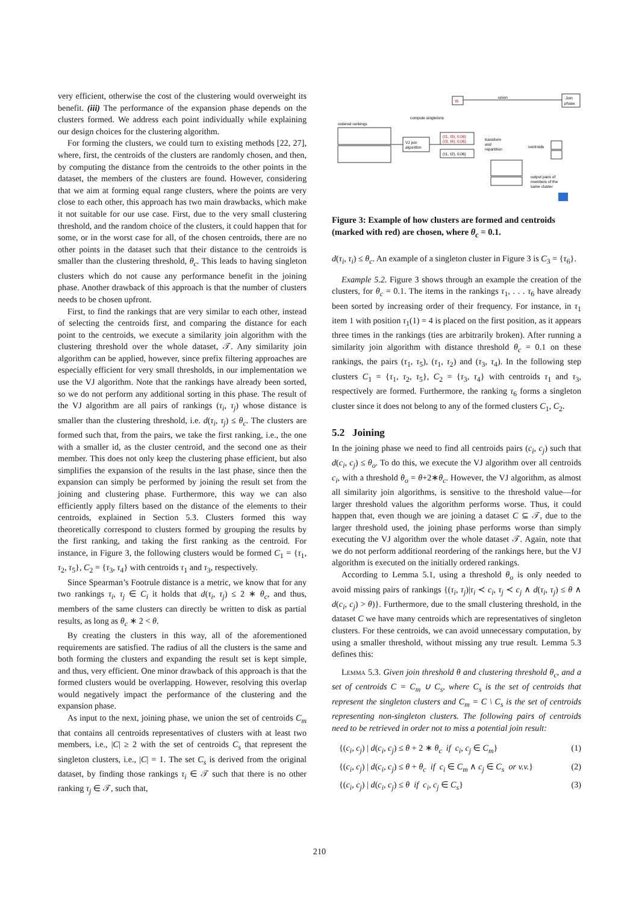very efficient, otherwise the cost of the clustering would overweight its benefit. (iii) The performance of the expansion phase depends on the clusters formed. We address each point individually while explaining our design choices for the clustering algorithm.
For forming the clusters, we could turn to existing methods [22, 27], where, first, the centroids of the clusters are randomly chosen, and then, by computing the distance from the centroids to the other points in the dataset, the members of the clusters are found. However, considering that we aim at forming equal range clusters, where the points are very close to each other, this approach has two main drawbacks, which make it not suitable for our use case. First, due to the very small clustering threshold, and the random choice of the clusters, it could happen that for some, or in the worst case for all, of the chosen centroids, there are no other points in the dataset such that their distance to the centroids is smaller than the clustering threshold, θ<sub>c</sub>. This leads to having singleton clusters which do not cause any performance benefit in the joining phase. Another drawback of this approach is that the number of clusters needs to be chosen upfront.
First, to find the rankings that are very similar to each other, instead of selecting the centroids first, and comparing the distance for each point to the centroids, we execute a similarity join algorithm with the clustering threshold over the whole dataset, 𝒯. Any similarity join algorithm can be applied, however, since prefix filtering approaches are especially efficient for very small thresholds, in our implementation we use the VJ algorithm. Note that the rankings have already been sorted, so we do not perform any additional sorting in this phase. The result of the VJ algorithm are all pairs of rankings (τ<sub>i</sub>, τ<sub>j</sub>) whose distance is smaller than the clustering threshold, i.e. d(τ<sub>i</sub>, τ<sub>j</sub>) ≤ θ<sub>c</sub>. The clusters are formed such that, from the pairs, we take the first ranking, i.e., the one with a smaller id, as the cluster centroid, and the second one as their member. This does not only keep the clustering phase efficient, but also simplifies the expansion of the results in the last phase, since then the expansion can simply be performed by joining the result set from the joining and clustering phase. Furthermore, this way we can also efficiently apply filters based on the distance of the elements to their centroids, explained in Section 5.3. Clusters formed this way theoretically correspond to clusters formed by grouping the results by the first ranking, and taking the first ranking as the centroid. For instance, in Figure 3, the following clusters would be formed C<sub>1</sub> = {τ<sub>1</sub>, τ<sub>2</sub>, τ<sub>5</sub>}, C<sub>2</sub> = {τ<sub>3</sub>, τ<sub>4</sub>} with centroids τ<sub>1</sub> and τ<sub>3</sub>, respectively.
Since Spearman’s Footrule distance is a metric, we know that for any two rankings τ<sub>i</sub>, τ<sub>j</sub> ∈ C<sub>i</sub> it holds that d(τ<sub>i</sub>, τ<sub>j</sub>) ≤ 2 ∗ θ<sub>c</sub>, and thus, members of the same clusters can directly be written to disk as partial results, as long as θ<sub>c</sub> ∗ 2 < θ.
By creating the clusters in this way, all of the aforementioned requirements are satisfied. The radius of all the clusters is the same and both forming the clusters and expanding the result set is kept simple, and thus, very efficient. One minor drawback of this approach is that the formed clusters would be overlapping. However, resolving this overlap would negatively impact the performance of the clustering and the expansion phase.
As input to the next, joining phase, we union the set of centroids C<sub>m</sub> that contains all centroids representatives of clusters with at least two members, i.e., |C| ≥ 2 with the set of centroids C<sub>s</sub> that represent the singleton clusters, i.e., |C| = 1. The set C<sub>s</sub> is derived from the original dataset, by finding those rankings τ<sub>i</sub> ∈ 𝒯 such that there is no other ranking τ<sub>j</sub> ∈ 𝒯, such that,
ordered rankings
compute singletons
union
Join
phase
VJ join
algorithm
transform
and
repartition
centroids
output pairs of
members of the
same cluster
(τ1, τ5), 0.06)
(τ3, τ4), 0.06)
(τ1, τ2), 0.06)
τ6
Figure 3: Example of how clusters are formed and centroids (marked with red) are chosen, where θ<sub>c</sub> = 0.1.
d(τ<sub>i</sub>, τ<sub>i</sub>) ≤ θ<sub>c</sub>. An example of a singleton cluster in Figure 3 is C<sub>3</sub> = {τ<sub>6</sub>}.
Example 5.2. Figure 3 shows through an example the creation of the clusters, for θ<sub>c</sub> = 0.1. The items in the rankings τ<sub>1</sub>, . . . τ<sub>6</sub> have already been sorted by increasing order of their frequency. For instance, in τ<sub>1</sub> item 1 with position τ<sub>1</sub>(1) = 4 is placed on the first position, as it appears three times in the rankings (ties are arbitrarily broken). After running a similarity join algorithm with distance threshold θ<sub>c</sub> = 0.1 on these rankings, the pairs (τ<sub>1</sub>, τ<sub>5</sub>), (τ<sub>1</sub>, τ<sub>2</sub>) and (τ<sub>3</sub>, τ<sub>4</sub>). In the following step clusters C<sub>1</sub> = {τ<sub>1</sub>, τ<sub>2</sub>, τ<sub>5</sub>}, C<sub>2</sub> = {τ<sub>3</sub>, τ<sub>4</sub>} with centroids τ<sub>1</sub> and τ<sub>3</sub>, respectively are formed. Furthermore, the ranking τ<sub>6</sub> forms a singleton cluster since it does not belong to any of the formed clusters C<sub>1</sub>, C<sub>2</sub>.
5.2 Joining
In the joining phase we need to find all centroids pairs (c<sub>i</sub>, c<sub>j</sub>) such that d(c<sub>i</sub>, c<sub>j</sub>) ≤ θ<sub>o</sub>. To do this, we execute the VJ algorithm over all centroids c<sub>i</sub>, with a threshold θ<sub>o</sub> = θ+2∗θ<sub>c</sub>. However, the VJ algorithm, as almost all similarity join algorithms, is sensitive to the threshold value—for larger threshold values the algorithm performs worse. Thus, it could happen that, even though we are joining a dataset C ⊆ 𝒯, due to the larger threshold used, the joining phase performs worse than simply executing the VJ algorithm over the whole dataset 𝒯. Again, note that we do not perform additional reordering of the rankings here, but the VJ algorithm is executed on the initially ordered rankings.
According to Lemma 5.1, using a threshold θ<sub>o</sub> is only needed to avoid missing pairs of rankings {(τ<sub>i</sub>, τ<sub>j</sub>)|τ<sub>i</sub> ≺ c<sub>i</sub>, τ<sub>j</sub> ≺ c<sub>j</sub> ∧ d(τ<sub>i</sub>, τ<sub>j</sub>) ≤ θ ∧ d(c<sub>i</sub>, c<sub>j</sub>) > θ)}. Furthermore, due to the small clustering threshold, in the dataset C we have many centroids which are representatives of singleton clusters. For these centroids, we can avoid unnecessary computation, by using a smaller threshold, without missing any true result. Lemma 5.3 defines this:
Lemma 5.3. Given join threshold θ and clustering threshold θ<sub>c</sub>, and a set of centroids C = C<sub>m</sub> ∪ C<sub>s</sub>, where C<sub>s</sub> is the set of centroids that represent the singleton clusters and C<sub>m</sub> = C \ C<sub>s</sub> is the set of centroids representing non-singleton clusters. The following pairs of centroids need to be retrieved in order not to miss a potential join result:
{(c<sub>i</sub>, c<sub>j</sub>) | d(c<sub>i</sub>, c<sub>j</sub>) ≤ θ + 2 ∗ θ<sub>c</sub> if c<sub>i</sub>, c<sub>j</sub> ∈ C<sub>m</sub>} (1)
{(c<sub>i</sub>, c<sub>j</sub>) | d(c<sub>i</sub>, c<sub>j</sub>) ≤ θ + θ<sub>c</sub> if c<sub>i</sub> ∈ C<sub>m</sub> ∧ c<sub>j</sub> ∈ C<sub>s</sub> or v.v.} (2)
{(c<sub>i</sub>, c<sub>j</sub>) | d(c<sub>i</sub>, c<sub>j</sub>) ≤ θ if c<sub>i</sub>, c<sub>j</sub> ∈ C<sub>s</sub>} (3)
210